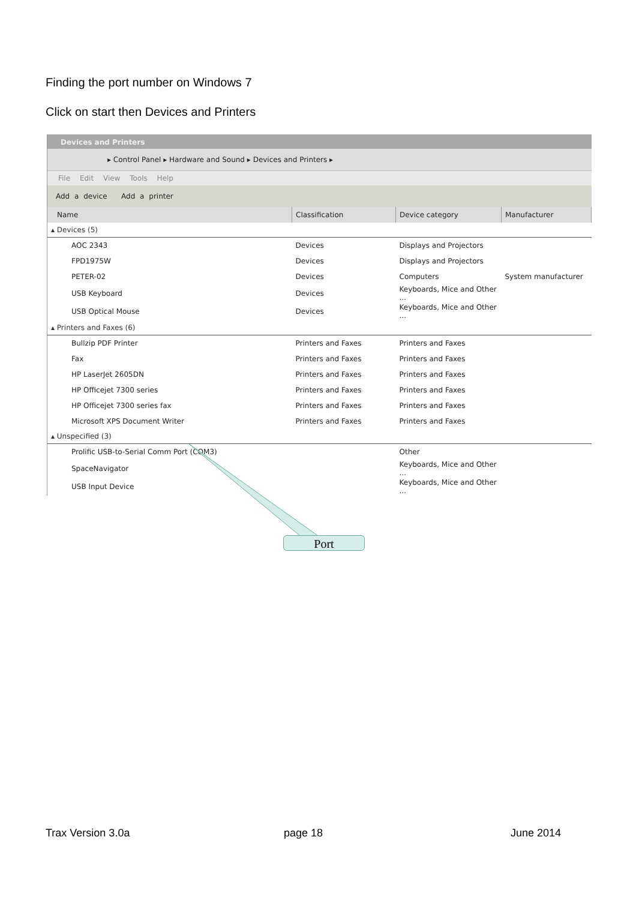Finding the port number on Windows 7
Click on start then Devices and Printers
Devices and Printers
▸ Control Panel ▸ Hardware and Sound ▸ Devices and Printers ▸
File Edit View Tools Help
Add a device Add a printer
| Name | Classification | Device category | Manufacturer |
| --- | --- | --- | --- |
| ▴ Devices (5) | | | |
| AOC 2343 | Devices | Displays and Projectors | |
| FPD1975W | Devices | Displays and Projectors | |
| PETER-02 | Devices | Computers | System manufacturer |
| USB Keyboard | Devices | Keyboards, Mice and Other ... | |
| USB Optical Mouse | Devices | Keyboards, Mice and Other ... | |
| ▴ Printers and Faxes (6) | | | |
| Bullzip PDF Printer | Printers and Faxes | Printers and Faxes | |
| Fax | Printers and Faxes | Printers and Faxes | |
| HP LaserJet 2605DN | Printers and Faxes | Printers and Faxes | |
| HP Officejet 7300 series | Printers and Faxes | Printers and Faxes | |
| HP Officejet 7300 series fax | Printers and Faxes | Printers and Faxes | |
| Microsoft XPS Document Writer | Printers and Faxes | Printers and Faxes | |
| ▴ Unspecified (3) | | | |
| Prolific USB-to-Serial Comm Port (COM3) | | Other | |
| SpaceNavigator | | Keyboards, Mice and Other ... | |
| USB Input Device | | Keyboards, Mice and Other ... | |
Port
Trax Version 3.0a page 18 June 2014